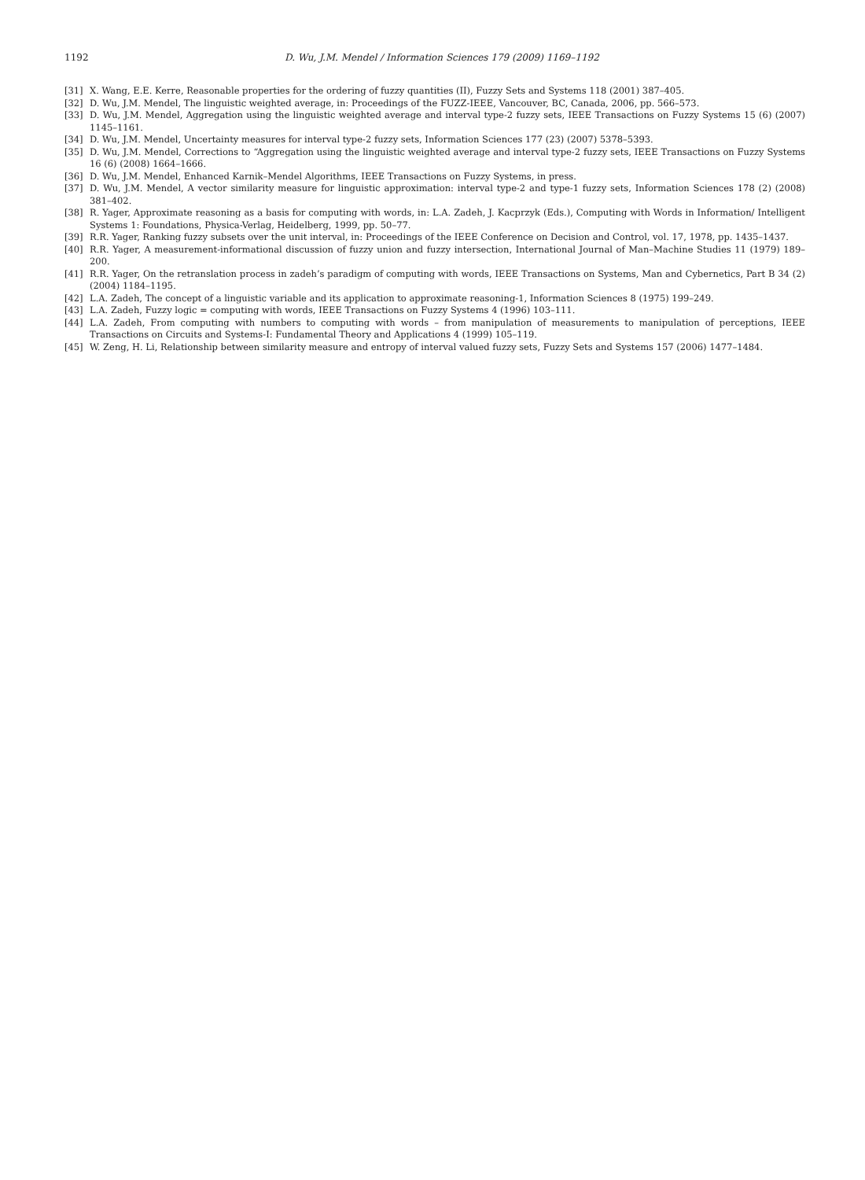1192 D. Wu, J.M. Mendel / Information Sciences 179 (2009) 1169–1192
[31] X. Wang, E.E. Kerre, Reasonable properties for the ordering of fuzzy quantities (II), Fuzzy Sets and Systems 118 (2001) 387–405.
[32] D. Wu, J.M. Mendel, The linguistic weighted average, in: Proceedings of the FUZZ-IEEE, Vancouver, BC, Canada, 2006, pp. 566–573.
[33] D. Wu, J.M. Mendel, Aggregation using the linguistic weighted average and interval type-2 fuzzy sets, IEEE Transactions on Fuzzy Systems 15 (6) (2007) 1145–1161.
[34] D. Wu, J.M. Mendel, Uncertainty measures for interval type-2 fuzzy sets, Information Sciences 177 (23) (2007) 5378–5393.
[35] D. Wu, J.M. Mendel, Corrections to “Aggregation using the linguistic weighted average and interval type-2 fuzzy sets, IEEE Transactions on Fuzzy Systems 16 (6) (2008) 1664–1666.
[36] D. Wu, J.M. Mendel, Enhanced Karnik–Mendel Algorithms, IEEE Transactions on Fuzzy Systems, in press.
[37] D. Wu, J.M. Mendel, A vector similarity measure for linguistic approximation: interval type-2 and type-1 fuzzy sets, Information Sciences 178 (2) (2008) 381–402.
[38] R. Yager, Approximate reasoning as a basis for computing with words, in: L.A. Zadeh, J. Kacprzyk (Eds.), Computing with Words in Information/ Intelligent Systems 1: Foundations, Physica-Verlag, Heidelberg, 1999, pp. 50–77.
[39] R.R. Yager, Ranking fuzzy subsets over the unit interval, in: Proceedings of the IEEE Conference on Decision and Control, vol. 17, 1978, pp. 1435–1437.
[40] R.R. Yager, A measurement-informational discussion of fuzzy union and fuzzy intersection, International Journal of Man–Machine Studies 11 (1979) 189–200.
[41] R.R. Yager, On the retranslation process in zadeh’s paradigm of computing with words, IEEE Transactions on Systems, Man and Cybernetics, Part B 34 (2) (2004) 1184–1195.
[42] L.A. Zadeh, The concept of a linguistic variable and its application to approximate reasoning-1, Information Sciences 8 (1975) 199–249.
[43] L.A. Zadeh, Fuzzy logic = computing with words, IEEE Transactions on Fuzzy Systems 4 (1996) 103–111.
[44] L.A. Zadeh, From computing with numbers to computing with words – from manipulation of measurements to manipulation of perceptions, IEEE Transactions on Circuits and Systems-I: Fundamental Theory and Applications 4 (1999) 105–119.
[45] W. Zeng, H. Li, Relationship between similarity measure and entropy of interval valued fuzzy sets, Fuzzy Sets and Systems 157 (2006) 1477–1484.